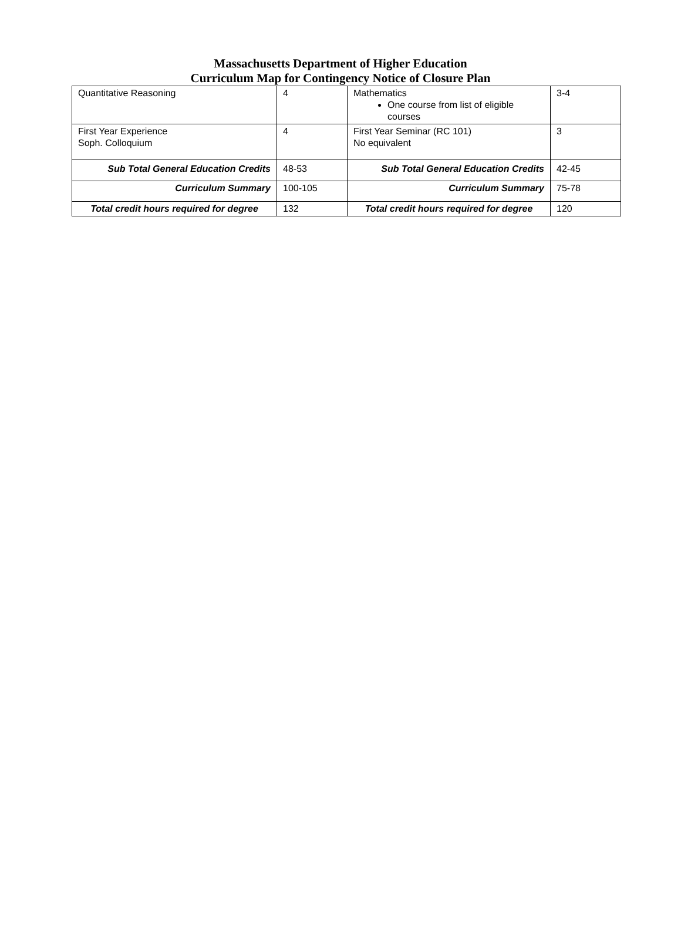Massachusetts Department of Higher Education
Curriculum Map for Contingency Notice of Closure Plan
| Quantitative Reasoning | 4 | Mathematics One course from list of eligible courses | 3-4 |
| First Year Experience Soph. Colloquium | 4 | First Year Seminar (RC 101) No equivalent | 3 |
| Sub Total General Education Credits | 48-53 | Sub Total General Education Credits | 42-45 |
| Curriculum Summary | 100-105 | Curriculum Summary | 75-78 |
| Total credit hours required for degree | 132 | Total credit hours required for degree | 120 |